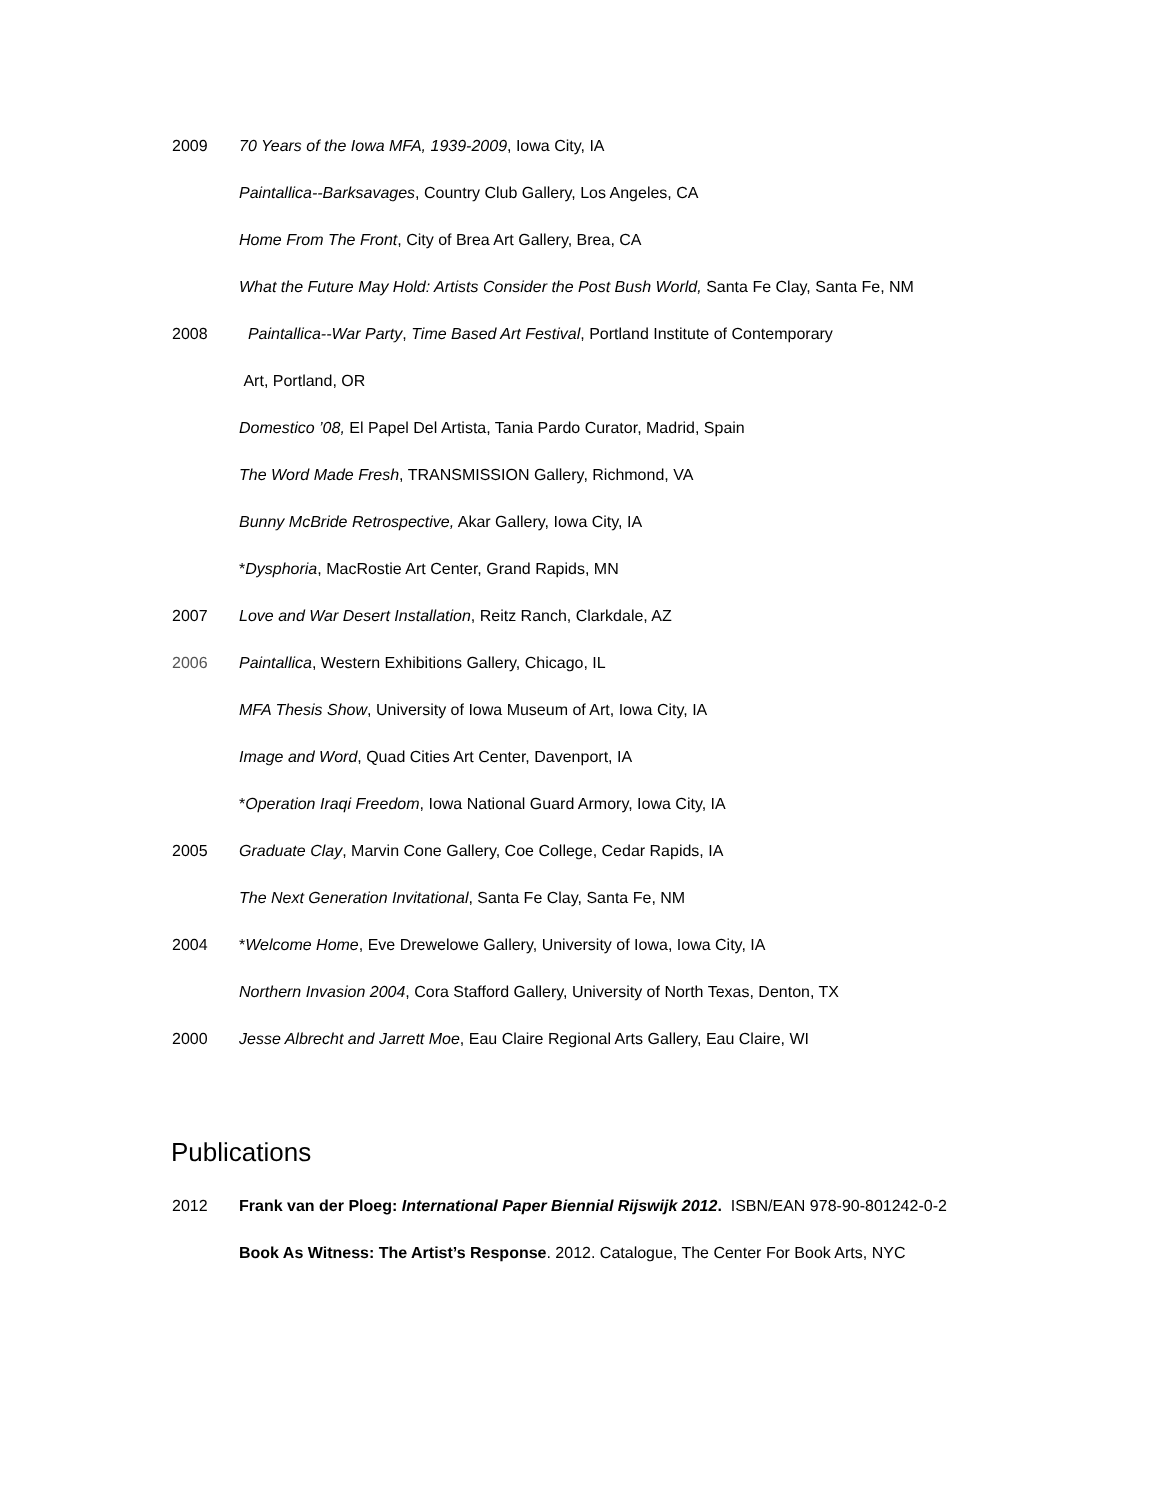2009 70 Years of the Iowa MFA, 1939-2009, Iowa City, IA
Paintallica--Barksavages, Country Club Gallery, Los Angeles, CA
Home From The Front, City of Brea Art Gallery, Brea, CA
What the Future May Hold: Artists Consider the Post Bush World, Santa Fe Clay, Santa Fe, NM
2008 Paintallica--War Party, Time Based Art Festival, Portland Institute of Contemporary
Art, Portland, OR
Domestico ’08, El Papel Del Artista, Tania Pardo Curator, Madrid, Spain
The Word Made Fresh, TRANSMISSION Gallery, Richmond, VA
Bunny McBride Retrospective, Akar Gallery, Iowa City, IA
*Dysphoria, MacRostie Art Center, Grand Rapids, MN
2007 Love and War Desert Installation, Reitz Ranch, Clarkdale, AZ
2006 Paintallica, Western Exhibitions Gallery, Chicago, IL
MFA Thesis Show, University of Iowa Museum of Art, Iowa City, IA
Image and Word, Quad Cities Art Center, Davenport, IA
*Operation Iraqi Freedom, Iowa National Guard Armory, Iowa City, IA
2005 Graduate Clay, Marvin Cone Gallery, Coe College, Cedar Rapids, IA
The Next Generation Invitational, Santa Fe Clay, Santa Fe, NM
2004 *Welcome Home, Eve Drewelowe Gallery, University of Iowa, Iowa City, IA
Northern Invasion 2004, Cora Stafford Gallery, University of North Texas, Denton, TX
2000 Jesse Albrecht and Jarrett Moe, Eau Claire Regional Arts Gallery, Eau Claire, WI
Publications
2012 Frank van der Ploeg: International Paper Biennial Rijswijk 2012. ISBN/EAN 978-90-801242-0-2
Book As Witness: The Artist’s Response. 2012. Catalogue, The Center For Book Arts, NYC